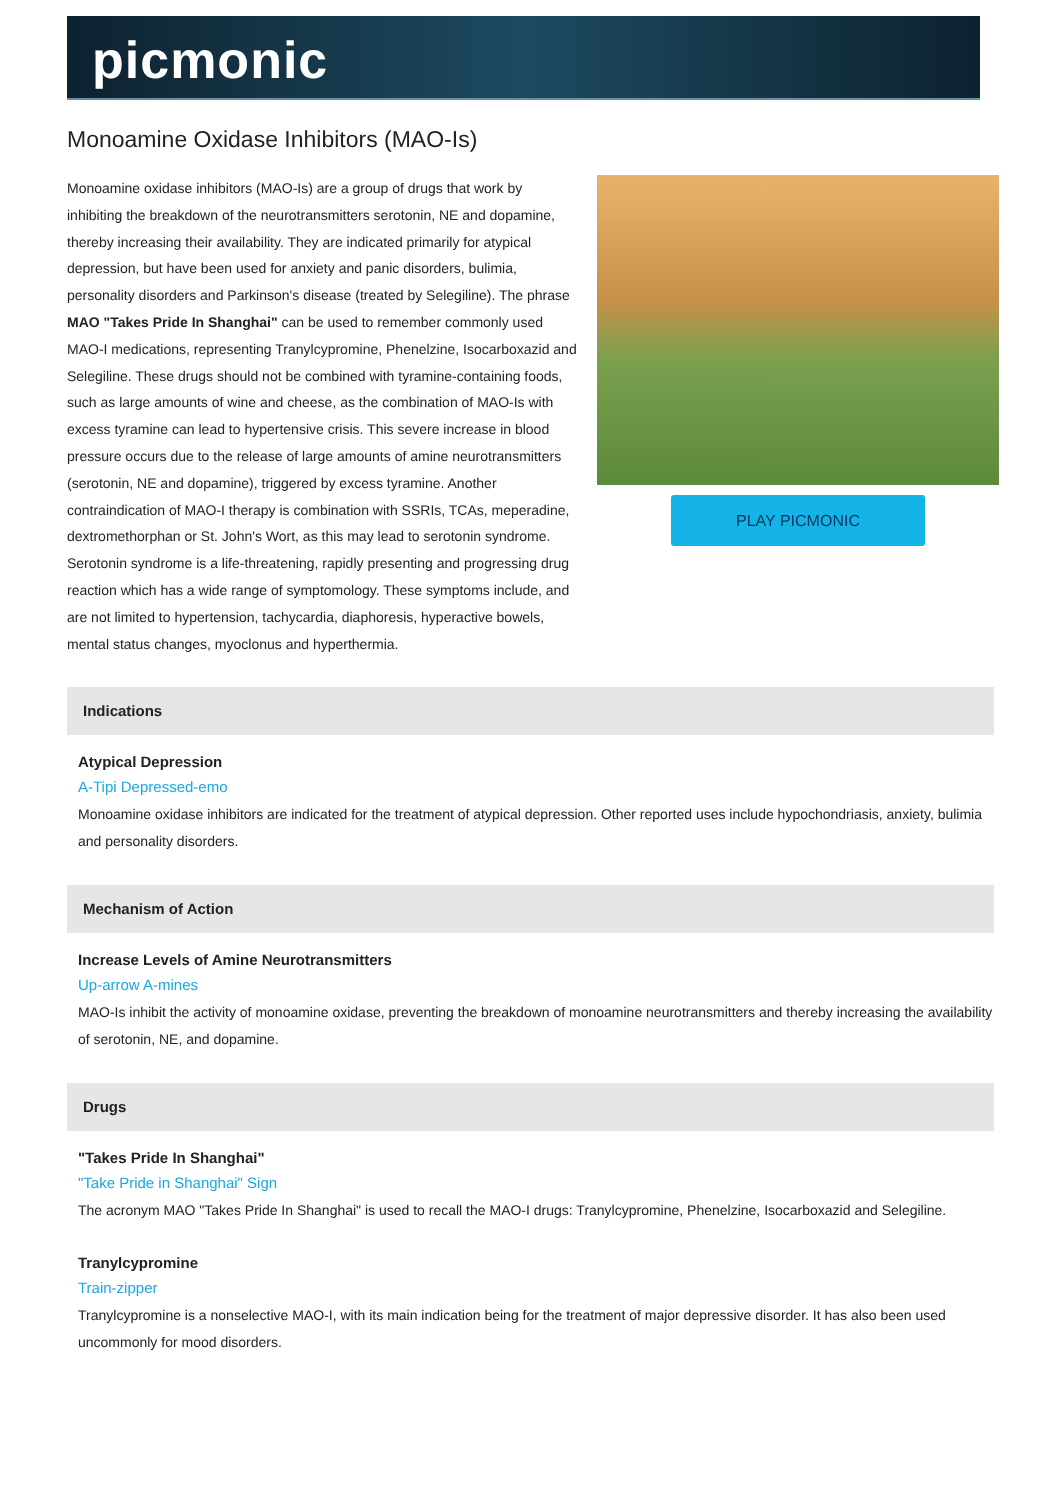picmonic
Monoamine Oxidase Inhibitors (MAO-Is)
Monoamine oxidase inhibitors (MAO-Is) are a group of drugs that work by inhibiting the breakdown of the neurotransmitters serotonin, NE and dopamine, thereby increasing their availability. They are indicated primarily for atypical depression, but have been used for anxiety and panic disorders, bulimia, personality disorders and Parkinson's disease (treated by Selegiline). The phrase MAO "Takes Pride In Shanghai" can be used to remember commonly used MAO-I medications, representing Tranylcypromine, Phenelzine, Isocarboxazid and Selegiline. These drugs should not be combined with tyramine-containing foods, such as large amounts of wine and cheese, as the combination of MAO-Is with excess tyramine can lead to hypertensive crisis. This severe increase in blood pressure occurs due to the release of large amounts of amine neurotransmitters (serotonin, NE and dopamine), triggered by excess tyramine. Another contraindication of MAO-I therapy is combination with SSRIs, TCAs, meperadine, dextromethorphan or St. John's Wort, as this may lead to serotonin syndrome. Serotonin syndrome is a life-threatening, rapidly presenting and progressing drug reaction which has a wide range of symptomology. These symptoms include, and are not limited to hypertension, tachycardia, diaphoresis, hyperactive bowels, mental status changes, myoclonus and hyperthermia.
PLAY PICMONIC
Indications
Atypical Depression
A-Tipi Depressed-emo
Monoamine oxidase inhibitors are indicated for the treatment of atypical depression. Other reported uses include hypochondriasis, anxiety, bulimia and personality disorders.
Mechanism of Action
Increase Levels of Amine Neurotransmitters
Up-arrow A-mines
MAO-Is inhibit the activity of monoamine oxidase, preventing the breakdown of monoamine neurotransmitters and thereby increasing the availability of serotonin, NE, and dopamine.
Drugs
"Takes Pride In Shanghai"
"Take Pride in Shanghai" Sign
The acronym MAO "Takes Pride In Shanghai" is used to recall the MAO-I drugs: Tranylcypromine, Phenelzine, Isocarboxazid and Selegiline.
Tranylcypromine
Train-zipper
Tranylcypromine is a nonselective MAO-I, with its main indication being for the treatment of major depressive disorder. It has also been used uncommonly for mood disorders.